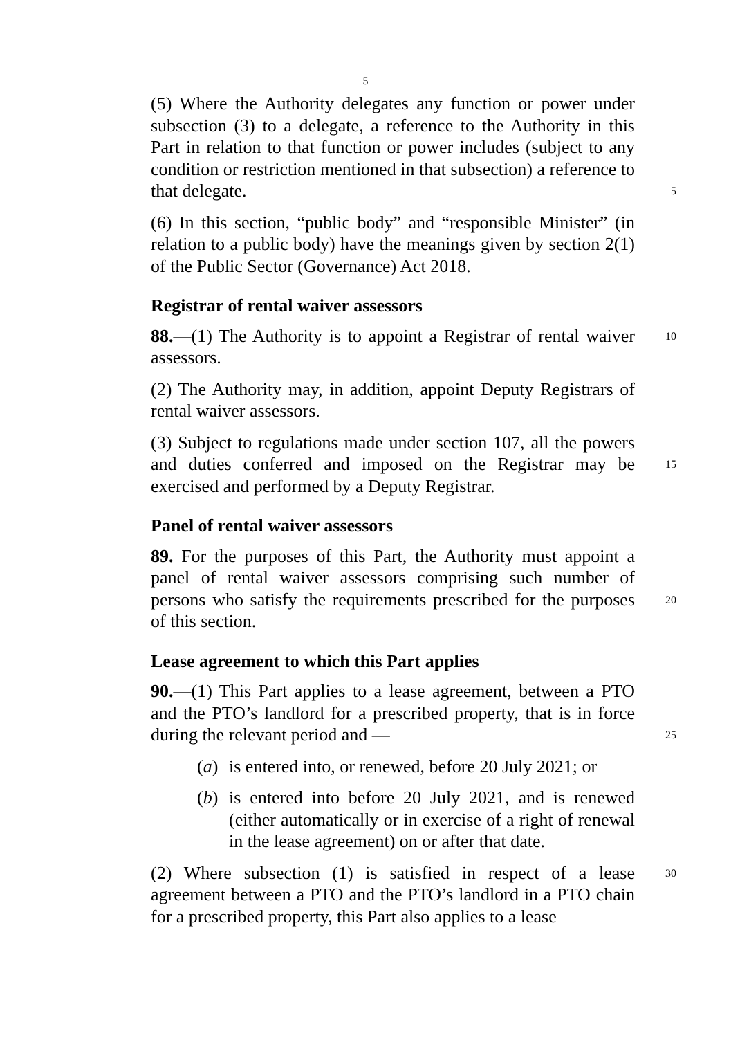5
(5) Where the Authority delegates any function or power under subsection (3) to a delegate, a reference to the Authority in this Part in relation to that function or power includes (subject to any condition or restriction mentioned in that subsection) a reference to that delegate. 5
(6) In this section, “public body” and “responsible Minister” (in relation to a public body) have the meanings given by section 2(1) of the Public Sector (Governance) Act 2018.
Registrar of rental waiver assessors
88.—(1) The Authority is to appoint a Registrar of rental 10 waiver assessors.
(2) The Authority may, in addition, appoint Deputy Registrars of rental waiver assessors.
(3) Subject to regulations made under section 107, all the powers and duties conferred and imposed on the Registrar may 15 be exercised and performed by a Deputy Registrar.
Panel of rental waiver assessors
89. For the purposes of this Part, the Authority must appoint a panel of rental waiver assessors comprising such number of persons who satisfy the requirements prescribed for the purposes 20 of this section.
Lease agreement to which this Part applies
90.—(1) This Part applies to a lease agreement, between a PTO and the PTO’s landlord for a prescribed property, that is in force during the relevant period and — 25
(a) is entered into, or renewed, before 20 July 2021; or
(b) is entered into before 20 July 2021, and is renewed (either automatically or in exercise of a right of renewal in the lease agreement) on or after that date.
(2) Where subsection (1) is satisfied in respect of a lease 30 agreement between a PTO and the PTO’s landlord in a PTO chain for a prescribed property, this Part also applies to a lease